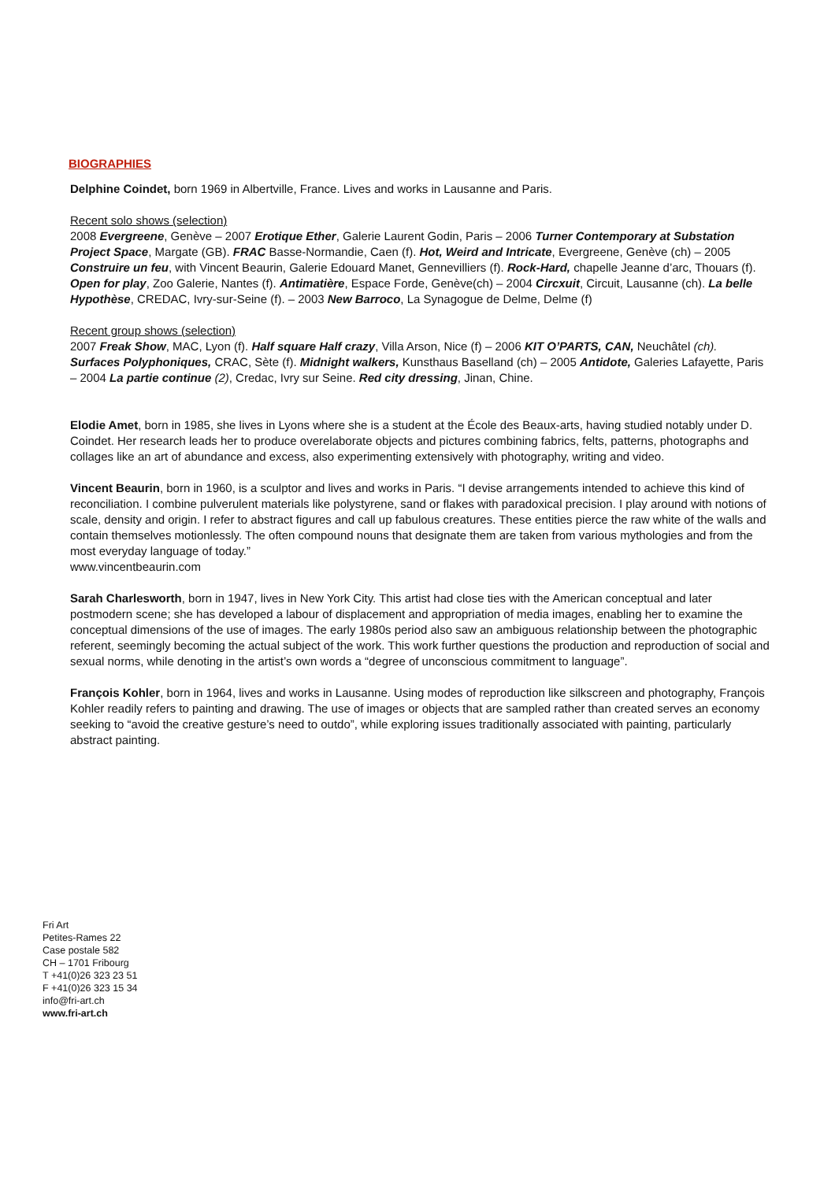BIOGRAPHIES
Delphine Coindet, born 1969 in Albertville, France. Lives and works in Lausanne and Paris.
Recent solo shows (selection)
2008 Evergreene, Genève – 2007 Erotique Ether, Galerie Laurent Godin, Paris – 2006 Turner Contemporary at Substation Project Space, Margate (GB). FRAC Basse-Normandie, Caen (f). Hot, Weird and Intricate, Evergreene, Genève (ch) – 2005 Construire un feu, with Vincent Beaurin, Galerie Edouard Manet, Gennevilliers (f). Rock-Hard, chapelle Jeanne d’arc, Thouars (f). Open for play, Zoo Galerie, Nantes (f). Antimatière, Espace Forde, Genève(ch) – 2004 Circxuit, Circuit, Lausanne (ch). La belle Hypothèse, CREDAC, Ivry-sur-Seine (f). – 2003 New Barroco, La Synagogue de Delme, Delme (f)
Recent group shows (selection)
2007 Freak Show, MAC, Lyon (f). Half square Half crazy, Villa Arson, Nice (f) – 2006 KIT O’PARTS, CAN, Neuchâtel (ch). Surfaces Polyphoniques, CRAC, Sète (f). Midnight walkers, Kunsthaus Baselland (ch) – 2005 Antidote, Galeries Lafayette, Paris – 2004 La partie continue (2), Credac, Ivry sur Seine. Red city dressing, Jinan, Chine.
Elodie Amet, born in 1985, she lives in Lyons where she is a student at the École des Beaux-arts, having studied notably under D. Coindet. Her research leads her to produce overelaborate objects and pictures combining fabrics, felts, patterns, photographs and collages like an art of abundance and excess, also experimenting extensively with photography, writing and video.
Vincent Beaurin, born in 1960, is a sculptor and lives and works in Paris. “I devise arrangements intended to achieve this kind of reconciliation. I combine pulverulent materials like polystyrene, sand or flakes with paradoxical precision. I play around with notions of scale, density and origin. I refer to abstract figures and call up fabulous creatures. These entities pierce the raw white of the walls and contain themselves motionlessly. The often compound nouns that designate them are taken from various mythologies and from the most everyday language of today.”
www.vincentbeaurin.com
Sarah Charlesworth, born in 1947, lives in New York City. This artist had close ties with the American conceptual and later postmodern scene; she has developed a labour of displacement and appropriation of media images, enabling her to examine the conceptual dimensions of the use of images. The early 1980s period also saw an ambiguous relationship between the photographic referent, seemingly becoming the actual subject of the work. This work further questions the production and reproduction of social and sexual norms, while denoting in the artist’s own words a “degree of unconscious commitment to language”.
François Kohler, born in 1964, lives and works in Lausanne. Using modes of reproduction like silkscreen and photography, François Kohler readily refers to painting and drawing. The use of images or objects that are sampled rather than created serves an economy seeking to “avoid the creative gesture’s need to outdo”, while exploring issues traditionally associated with painting, particularly abstract painting.
Fri Art
Petites-Rames 22
Case postale 582
CH – 1701 Fribourg
T +41(0)26 323 23 51
F +41(0)26 323 15 34
info@fri-art.ch
www.fri-art.ch